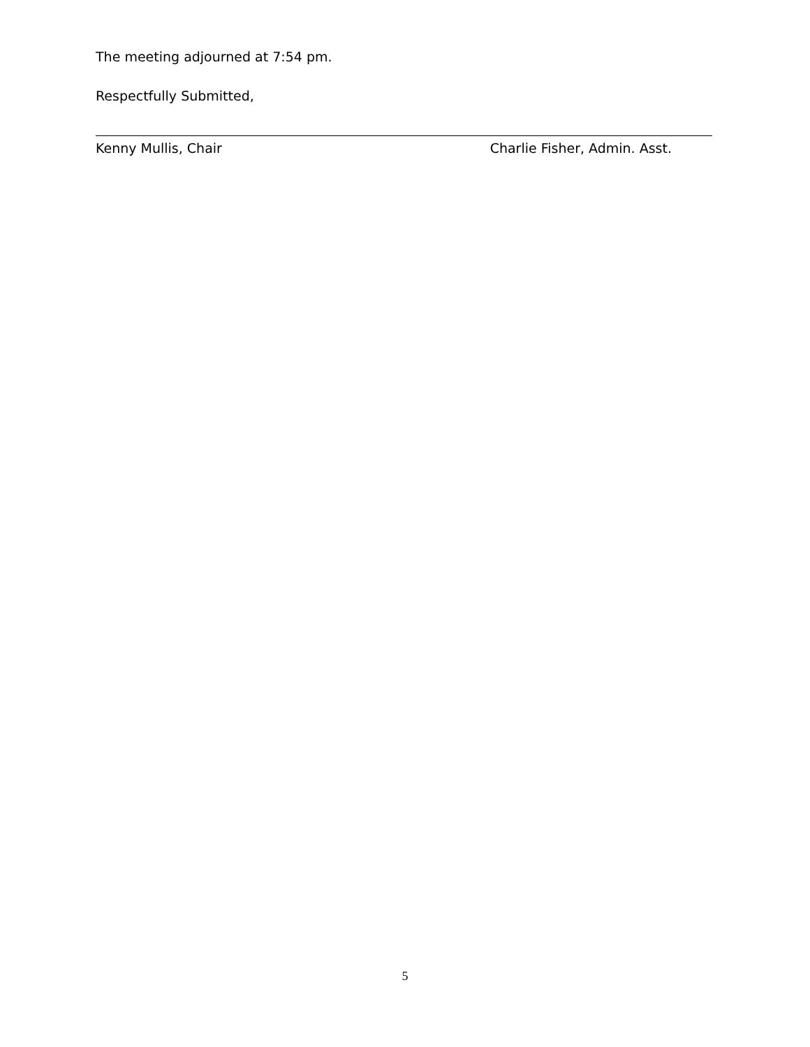The meeting adjourned at 7:54 pm.
Respectfully Submitted,
Kenny Mullis, Chair Charlie Fisher, Admin. Asst.
5